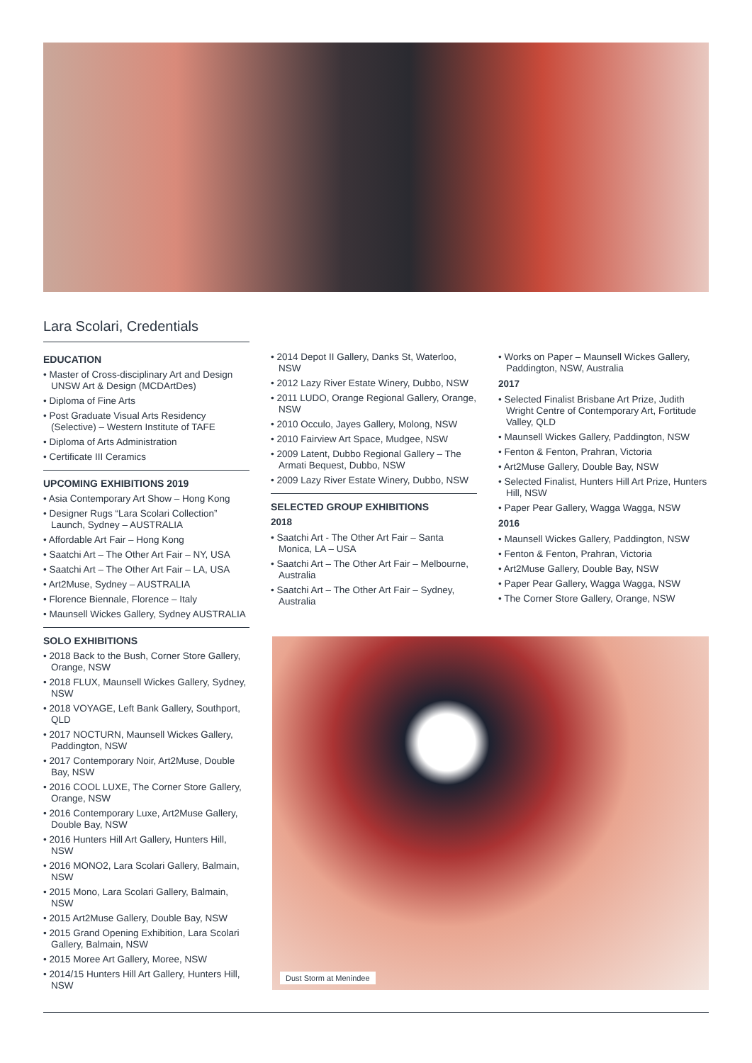Lara Scolari, Credentials
EDUCATION
• Master of Cross-disciplinary Art and Design UNSW Art & Design (MCDArtDes)
• Diploma of Fine Arts
• Post Graduate Visual Arts Residency (Selective) – Western Institute of TAFE
• Diploma of Arts Administration
• Certificate III Ceramics
UPCOMING EXHIBITIONS 2019
• Asia Contemporary Art Show – Hong Kong
• Designer Rugs “Lara Scolari Collection” Launch, Sydney – AUSTRALIA
• Affordable Art Fair – Hong Kong
• Saatchi Art – The Other Art Fair – NY, USA
• Saatchi Art – The Other Art Fair – LA, USA
• Art2Muse, Sydney – AUSTRALIA
• Florence Biennale, Florence – Italy
• Maunsell Wickes Gallery, Sydney AUSTRALIA
SOLO EXHIBITIONS
• 2018 Back to the Bush, Corner Store Gallery, Orange, NSW
• 2018 FLUX, Maunsell Wickes Gallery, Sydney, NSW
• 2018 VOYAGE, Left Bank Gallery, Southport, QLD
• 2017 NOCTURN, Maunsell Wickes Gallery, Paddington, NSW
• 2017 Contemporary Noir, Art2Muse, Double Bay, NSW
• 2016 COOL LUXE, The Corner Store Gallery, Orange, NSW
• 2016 Contemporary Luxe, Art2Muse Gallery, Double Bay, NSW
• 2016 Hunters Hill Art Gallery, Hunters Hill, NSW
• 2016 MONO2, Lara Scolari Gallery, Balmain, NSW
• 2015 Mono, Lara Scolari Gallery, Balmain, NSW
• 2015 Art2Muse Gallery, Double Bay, NSW
• 2015 Grand Opening Exhibition, Lara Scolari Gallery, Balmain, NSW
• 2015 Moree Art Gallery, Moree, NSW
• 2014/15 Hunters Hill Art Gallery, Hunters Hill, NSW
• 2014 Depot II Gallery, Danks St, Waterloo, NSW
• 2012 Lazy River Estate Winery, Dubbo, NSW
• 2011 LUDO, Orange Regional Gallery, Orange, NSW
• 2010 Occulo, Jayes Gallery, Molong, NSW
• 2010 Fairview Art Space, Mudgee, NSW
• 2009 Latent, Dubbo Regional Gallery – The Armati Bequest, Dubbo, NSW
• 2009 Lazy River Estate Winery, Dubbo, NSW
SELECTED GROUP EXHIBITIONS
2018
• Saatchi Art - The Other Art Fair – Santa Monica, LA – USA
• Saatchi Art – The Other Art Fair – Melbourne, Australia
• Saatchi Art – The Other Art Fair – Sydney, Australia
• Works on Paper – Maunsell Wickes Gallery, Paddington, NSW, Australia
2017
• Selected Finalist Brisbane Art Prize, Judith Wright Centre of Contemporary Art, Fortitude Valley, QLD
• Maunsell Wickes Gallery, Paddington, NSW
• Fenton & Fenton, Prahran, Victoria
• Art2Muse Gallery, Double Bay, NSW
• Selected Finalist, Hunters Hill Art Prize, Hunters Hill, NSW
• Paper Pear Gallery, Wagga Wagga, NSW
2016
• Maunsell Wickes Gallery, Paddington, NSW
• Fenton & Fenton, Prahran, Victoria
• Art2Muse Gallery, Double Bay, NSW
• Paper Pear Gallery, Wagga Wagga, NSW
• The Corner Store Gallery, Orange, NSW
Dust Storm at Menindee